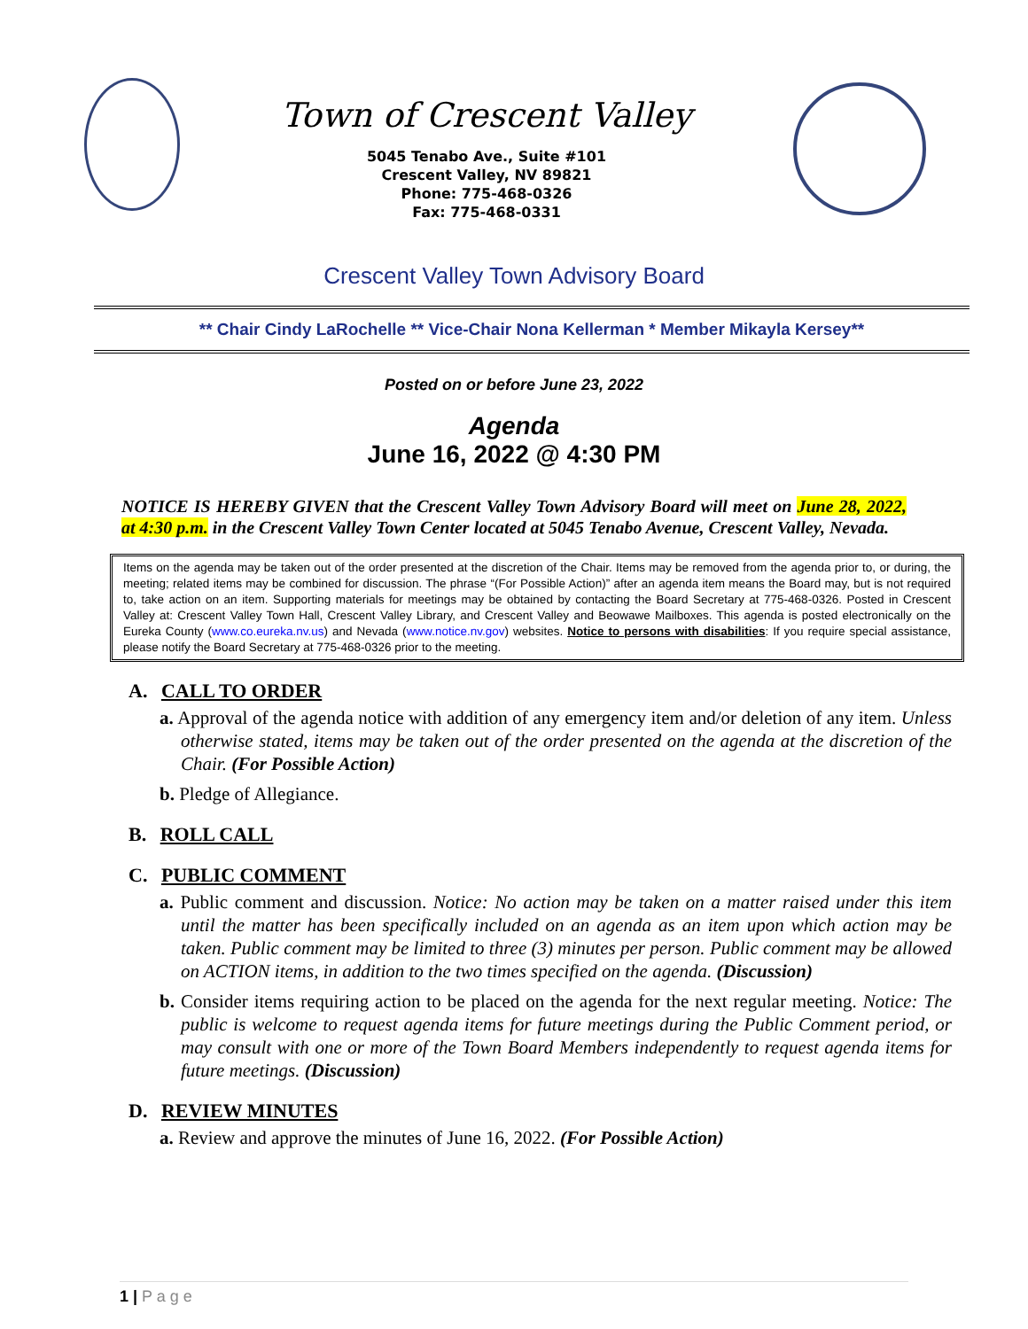Town of Crescent Valley
5045 Tenabo Ave., Suite #101
Crescent Valley, NV 89821
Phone: 775-468-0326
Fax: 775-468-0331
Crescent Valley Town Advisory Board
** Chair Cindy LaRochelle ** Vice-Chair Nona Kellerman * Member Mikayla Kersey**
Posted on or before June 23, 2022
Agenda
June 16, 2022 @ 4:30 PM
NOTICE IS HEREBY GIVEN that the Crescent Valley Town Advisory Board will meet on June 28, 2022, at 4:30 p.m. in the Crescent Valley Town Center located at 5045 Tenabo Avenue, Crescent Valley, Nevada.
Items on the agenda may be taken out of the order presented at the discretion of the Chair. Items may be removed from the agenda prior to, or during, the meeting; related items may be combined for discussion. The phrase “(For Possible Action)” after an agenda item means the Board may, but is not required to, take action on an item. Supporting materials for meetings may be obtained by contacting the Board Secretary at 775-468-0326. Posted in Crescent Valley at: Crescent Valley Town Hall, Crescent Valley Library, and Crescent Valley and Beowawe Mailboxes. This agenda is posted electronically on the Eureka County (www.co.eureka.nv.us) and Nevada (www.notice.nv.gov) websites. Notice to persons with disabilities: If you require special assistance, please notify the Board Secretary at 775-468-0326 prior to the meeting.
A. CALL TO ORDER
a. Approval of the agenda notice with addition of any emergency item and/or deletion of any item. Unless otherwise stated, items may be taken out of the order presented on the agenda at the discretion of the Chair. (For Possible Action)
b. Pledge of Allegiance.
B. ROLL CALL
C. PUBLIC COMMENT
a. Public comment and discussion. Notice: No action may be taken on a matter raised under this item until the matter has been specifically included on an agenda as an item upon which action may be taken. Public comment may be limited to three (3) minutes per person. Public comment may be allowed on ACTION items, in addition to the two times specified on the agenda. (Discussion)
b. Consider items requiring action to be placed on the agenda for the next regular meeting. Notice: The public is welcome to request agenda items for future meetings during the Public Comment period, or may consult with one or more of the Town Board Members independently to request agenda items for future meetings. (Discussion)
D. REVIEW MINUTES
a. Review and approve the minutes of June 16, 2022. (For Possible Action)
1 | P a g e